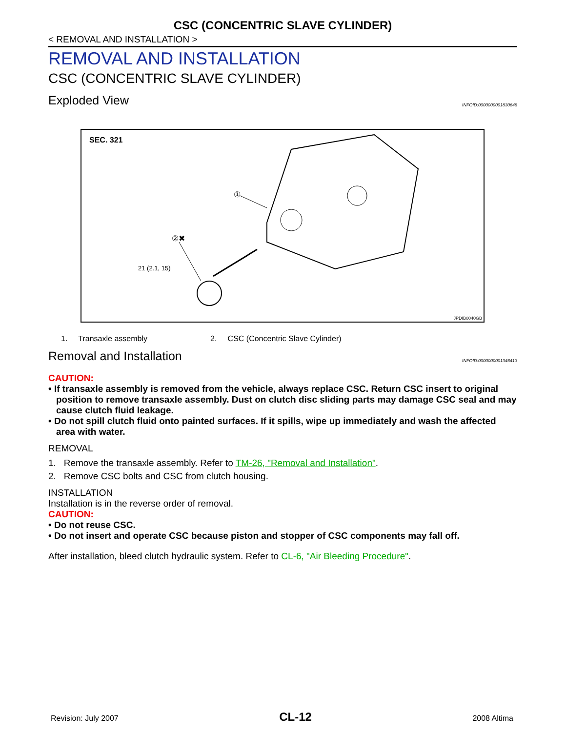CSC (CONCENTRIC SLAVE CYLINDER)
< REMOVAL AND INSTALLATION >
REMOVAL AND INSTALLATION
CSC (CONCENTRIC SLAVE CYLINDER)
Exploded View INFOID:0000000001830648
SEC. 321
①
②✖
21 (2.1, 15)
JPDIB0040GB
1. Transaxle assembly 2. CSC (Concentric Slave Cylinder)
Removal and Installation INFOID:0000000001346413
CAUTION:
• If transaxle assembly is removed from the vehicle, always replace CSC. Return CSC insert to original position to remove transaxle assembly. Dust on clutch disc sliding parts may damage CSC seal and may cause clutch fluid leakage.
• Do not spill clutch fluid onto painted surfaces. If it spills, wipe up immediately and wash the affected area with water.
REMOVAL
1. Remove the transaxle assembly. Refer to TM-26, "Removal and Installation".
2. Remove CSC bolts and CSC from clutch housing.
INSTALLATION
Installation is in the reverse order of removal.
CAUTION:
• Do not reuse CSC.
• Do not insert and operate CSC because piston and stopper of CSC components may fall off.
After installation, bleed clutch hydraulic system. Refer to CL-6, "Air Bleeding Procedure".
Revision: July 2007 CL-12 2008 Altima